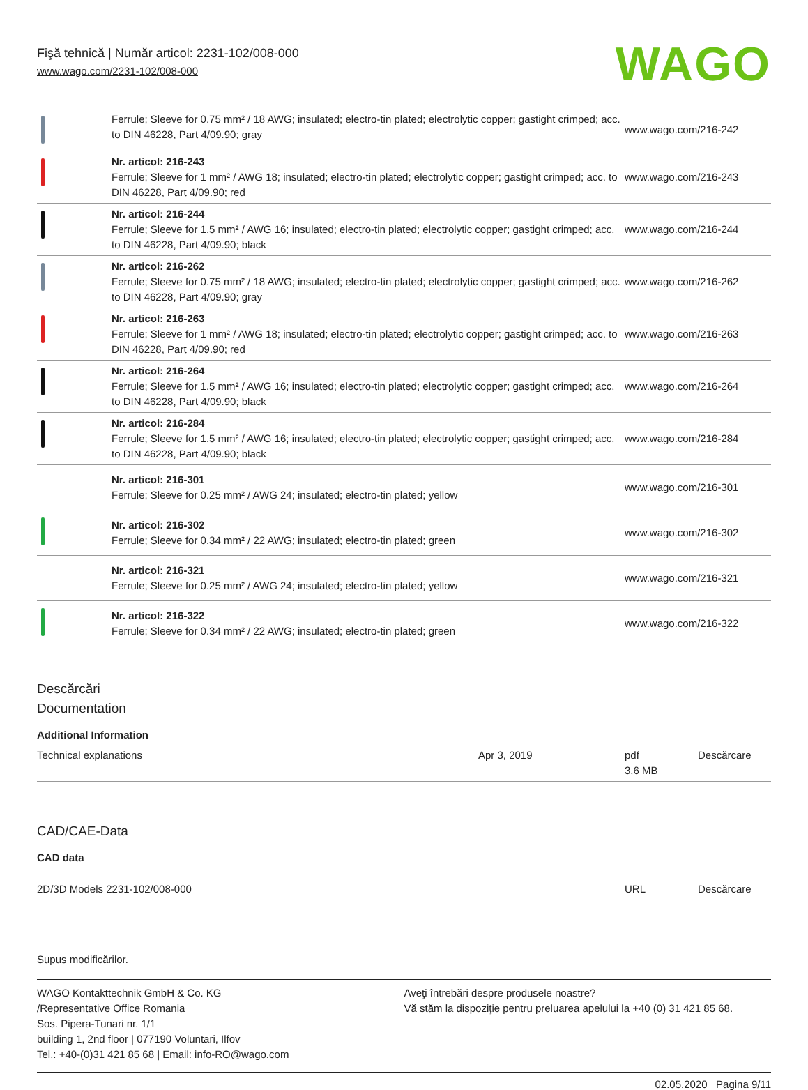Fişă tehnică | Număr articol: 2231-102/008-000
www.wago.com/2231-102/008-000
WAGO
| | Ferrule; Sleeve for 0.75 mm² / 18 AWG; insulated; electro-tin plated; electrolytic copper; gastight crimped; acc. to DIN 46228, Part 4/09.90; gray | www.wago.com/216-242 |
| | Nr. articol: 216-243 Ferrule; Sleeve for 1 mm² / AWG 18; insulated; electro-tin plated; electrolytic copper; gastight crimped; acc. to DIN 46228, Part 4/09.90; red | www.wago.com/216-243 |
| | Nr. articol: 216-244 Ferrule; Sleeve for 1.5 mm² / AWG 16; insulated; electro-tin plated; electrolytic copper; gastight crimped; acc. to DIN 46228, Part 4/09.90; black | www.wago.com/216-244 |
| | Nr. articol: 216-262 Ferrule; Sleeve for 0.75 mm² / 18 AWG; insulated; electro-tin plated; electrolytic copper; gastight crimped; acc. to DIN 46228, Part 4/09.90; gray | www.wago.com/216-262 |
| | Nr. articol: 216-263 Ferrule; Sleeve for 1 mm² / AWG 18; insulated; electro-tin plated; electrolytic copper; gastight crimped; acc. to DIN 46228, Part 4/09.90; red | www.wago.com/216-263 |
| | Nr. articol: 216-264 Ferrule; Sleeve for 1.5 mm² / AWG 16; insulated; electro-tin plated; electrolytic copper; gastight crimped; acc. to DIN 46228, Part 4/09.90; black | www.wago.com/216-264 |
| | Nr. articol: 216-284 Ferrule; Sleeve for 1.5 mm² / AWG 16; insulated; electro-tin plated; electrolytic copper; gastight crimped; acc. to DIN 46228, Part 4/09.90; black | www.wago.com/216-284 |
| | Nr. articol: 216-301 Ferrule; Sleeve for 0.25 mm² / AWG 24; insulated; electro-tin plated; yellow | www.wago.com/216-301 |
| | Nr. articol: 216-302 Ferrule; Sleeve for 0.34 mm² / 22 AWG; insulated; electro-tin plated; green | www.wago.com/216-302 |
| | Nr. articol: 216-321 Ferrule; Sleeve for 0.25 mm² / AWG 24; insulated; electro-tin plated; yellow | www.wago.com/216-321 |
| | Nr. articol: 216-322 Ferrule; Sleeve for 0.34 mm² / 22 AWG; insulated; electro-tin plated; green | www.wago.com/216-322 |
Descărcări
Documentation
Additional Information
| Technical explanations | Apr 3, 2019 | pdf 3,6 MB | Descărcare |
CAD/CAE-Data
CAD data
| 2D/3D Models 2231-102/008-000 | URL | Descărcare |
Supus modificărilor.
WAGO Kontakttechnik GmbH & Co. KG
/Representative Office Romania
Sos. Pipera-Tunari nr. 1/1
building 1, 2nd floor | 077190 Voluntari, Ilfov
Tel.: +40-(0)31 421 85 68 | Email: info-RO@wago.com
Aveţi întrebări despre produsele noastre?
Vă stăm la dispoziţie pentru preluarea apelului la +40 (0) 31 421 85 68.
02.05.2020 Pagina 9/11